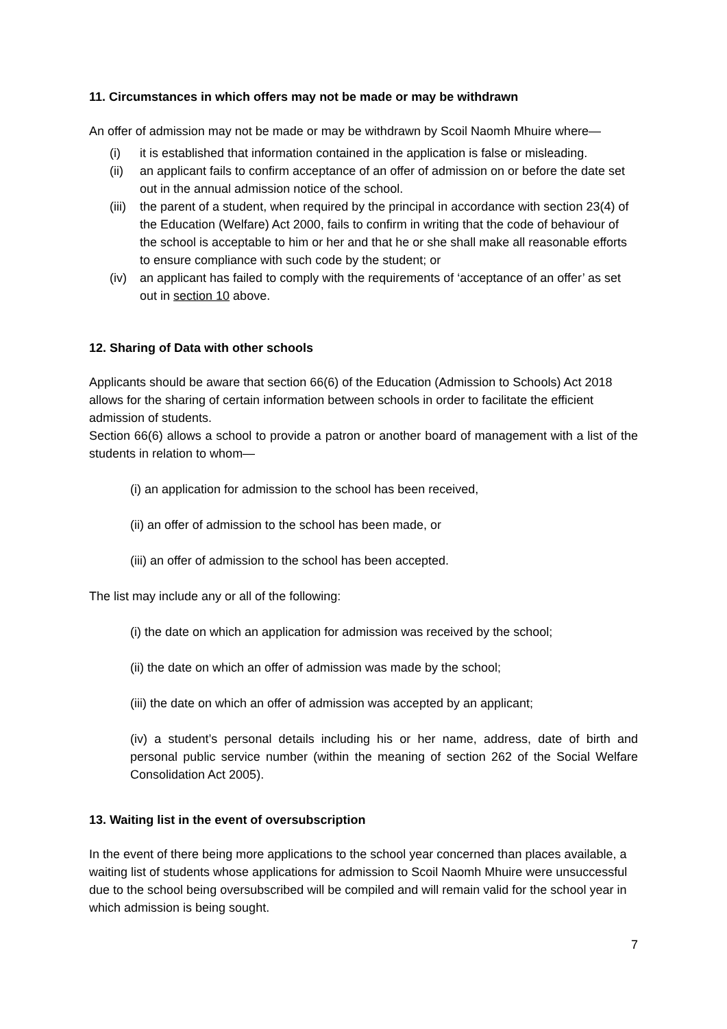11. Circumstances in which offers may not be made or may be withdrawn
An offer of admission may not be made or may be withdrawn by Scoil Naomh Mhuire where—
(i) it is established that information contained in the application is false or misleading.
(ii) an applicant fails to confirm acceptance of an offer of admission on or before the date set out in the annual admission notice of the school.
(iii) the parent of a student, when required by the principal in accordance with section 23(4) of the Education (Welfare) Act 2000, fails to confirm in writing that the code of behaviour of the school is acceptable to him or her and that he or she shall make all reasonable efforts to ensure compliance with such code by the student; or
(iv) an applicant has failed to comply with the requirements of ‘acceptance of an offer’ as set out in section 10 above.
12. Sharing of Data with other schools
Applicants should be aware that section 66(6) of the Education (Admission to Schools) Act 2018 allows for the sharing of certain information between schools in order to facilitate the efficient admission of students.
Section 66(6) allows a school to provide a patron or another board of management with a list of the students in relation to whom—
(i) an application for admission to the school has been received,
(ii) an offer of admission to the school has been made, or
(iii) an offer of admission to the school has been accepted.
The list may include any or all of the following:
(i) the date on which an application for admission was received by the school;
(ii) the date on which an offer of admission was made by the school;
(iii) the date on which an offer of admission was accepted by an applicant;
(iv) a student’s personal details including his or her name, address, date of birth and personal public service number (within the meaning of section 262 of the Social Welfare Consolidation Act 2005).
13. Waiting list in the event of oversubscription
In the event of there being more applications to the school year concerned than places available, a waiting list of students whose applications for admission to Scoil Naomh Mhuire were unsuccessful due to the school being oversubscribed will be compiled and will remain valid for the school year in which admission is being sought.
7